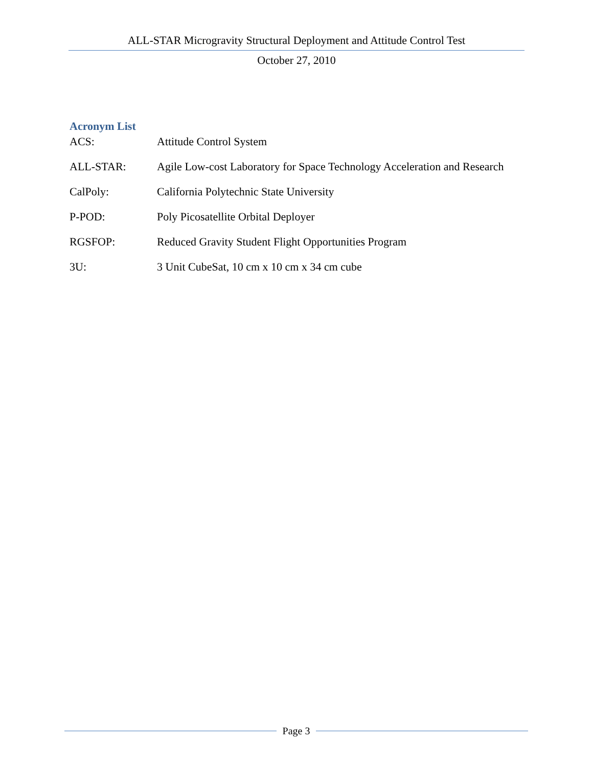ALL-STAR Microgravity Structural Deployment and Attitude Control Test
October 27, 2010
Acronym List
ACS: Attitude Control System
ALL-STAR: Agile Low-cost Laboratory for Space Technology Acceleration and Research
CalPoly: California Polytechnic State University
P-POD: Poly Picosatellite Orbital Deployer
RGSFOP: Reduced Gravity Student Flight Opportunities Program
3U: 3 Unit CubeSat, 10 cm x 10 cm x 34 cm cube
Page 3